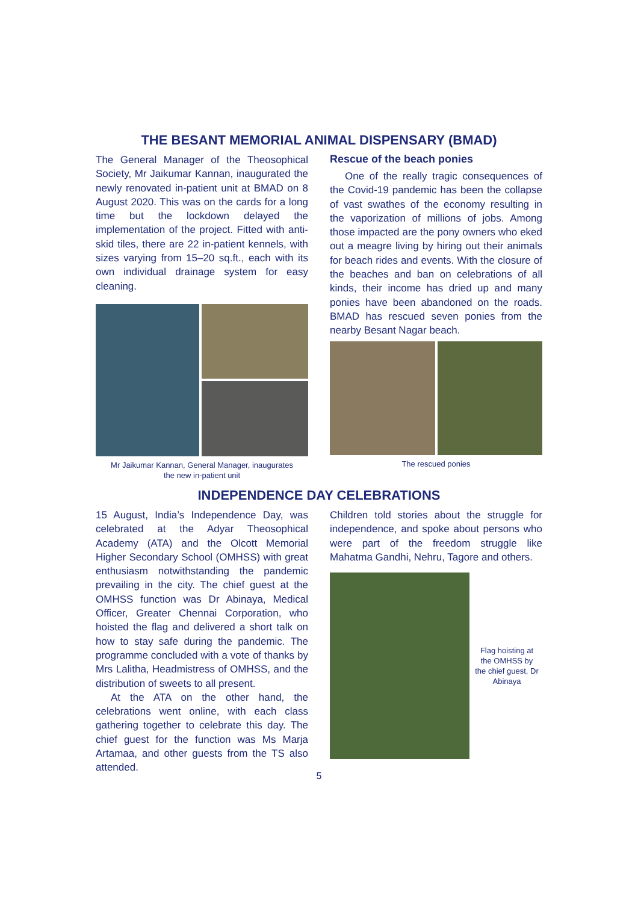THE BESANT MEMORIAL ANIMAL DISPENSARY (BMAD)
The General Manager of the Theosophical Society, Mr Jaikumar Kannan, inaugurated the newly renovated in-patient unit at BMAD on 8 August 2020. This was on the cards for a long time but the lockdown delayed the implementation of the project. Fitted with anti-skid tiles, there are 22 in-patient kennels, with sizes varying from 15–20 sq.ft., each with its own individual drainage system for easy cleaning.
Mr Jaikumar Kannan, General Manager, inaugurates
the new in-patient unit
Rescue of the beach ponies
One of the really tragic consequences of the Covid-19 pandemic has been the collapse of vast swathes of the economy resulting in the vaporization of millions of jobs. Among those impacted are the pony owners who eked out a meagre living by hiring out their animals for beach rides and events. With the closure of the beaches and ban on celebrations of all kinds, their income has dried up and many ponies have been abandoned on the roads. BMAD has rescued seven ponies from the nearby Besant Nagar beach.
The rescued ponies
INDEPENDENCE DAY CELEBRATIONS
15 August, India’s Independence Day, was celebrated at the Adyar Theosophical Academy (ATA) and the Olcott Memorial Higher Secondary School (OMHSS) with great enthusiasm notwithstanding the pandemic prevailing in the city. The chief guest at the OMHSS function was Dr Abinaya, Medical Officer, Greater Chennai Corporation, who hoisted the flag and delivered a short talk on how to stay safe during the pandemic. The programme concluded with a vote of thanks by Mrs Lalitha, Headmistress of OMHSS, and the distribution of sweets to all present.
At the ATA on the other hand, the celebrations went online, with each class gathering together to celebrate this day. The chief guest for the function was Ms Marja Artamaa, and other guests from the TS also attended.
Children told stories about the struggle for independence, and spoke about persons who were part of the freedom struggle like Mahatma Gandhi, Nehru, Tagore and others.
Flag hoisting at the OMHSS by the chief guest, Dr Abinaya
5